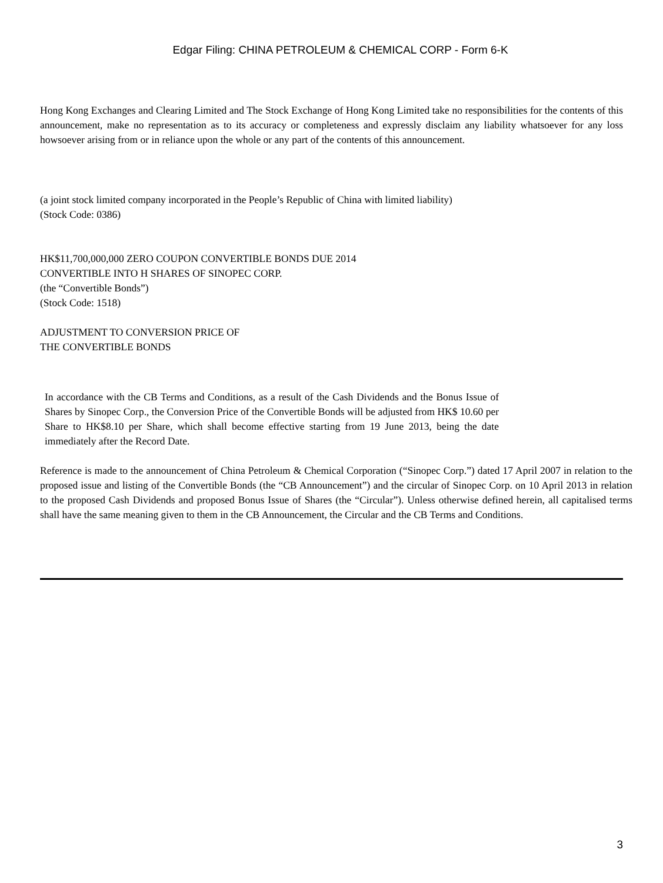Edgar Filing: CHINA PETROLEUM & CHEMICAL CORP - Form 6-K
Hong Kong Exchanges and Clearing Limited and The Stock Exchange of Hong Kong Limited take no responsibilities for the contents of this announcement, make no representation as to its accuracy or completeness and expressly disclaim any liability whatsoever for any loss howsoever arising from or in reliance upon the whole or any part of the contents of this announcement.
(a joint stock limited company incorporated in the People’s Republic of China with limited liability)
(Stock Code: 0386)
HK$11,700,000,000 ZERO COUPON CONVERTIBLE BONDS DUE 2014
CONVERTIBLE INTO H SHARES OF SINOPEC CORP.
(the “Convertible Bonds”)
(Stock Code: 1518)
ADJUSTMENT TO CONVERSION PRICE OF
THE CONVERTIBLE BONDS
In accordance with the CB Terms and Conditions, as a result of the Cash Dividends and the Bonus Issue of Shares by Sinopec Corp., the Conversion Price of the Convertible Bonds will be adjusted from HK$ 10.60 per Share to HK$8.10 per Share, which shall become effective starting from 19 June 2013, being the date immediately after the Record Date.
Reference is made to the announcement of China Petroleum & Chemical Corporation (“Sinopec Corp.”) dated 17 April 2007 in relation to the proposed issue and listing of the Convertible Bonds (the “CB Announcement”) and the circular of Sinopec Corp. on 10 April 2013 in relation to the proposed Cash Dividends and proposed Bonus Issue of Shares (the “Circular”). Unless otherwise defined herein, all capitalised terms shall have the same meaning given to them in the CB Announcement, the Circular and the CB Terms and Conditions.
3